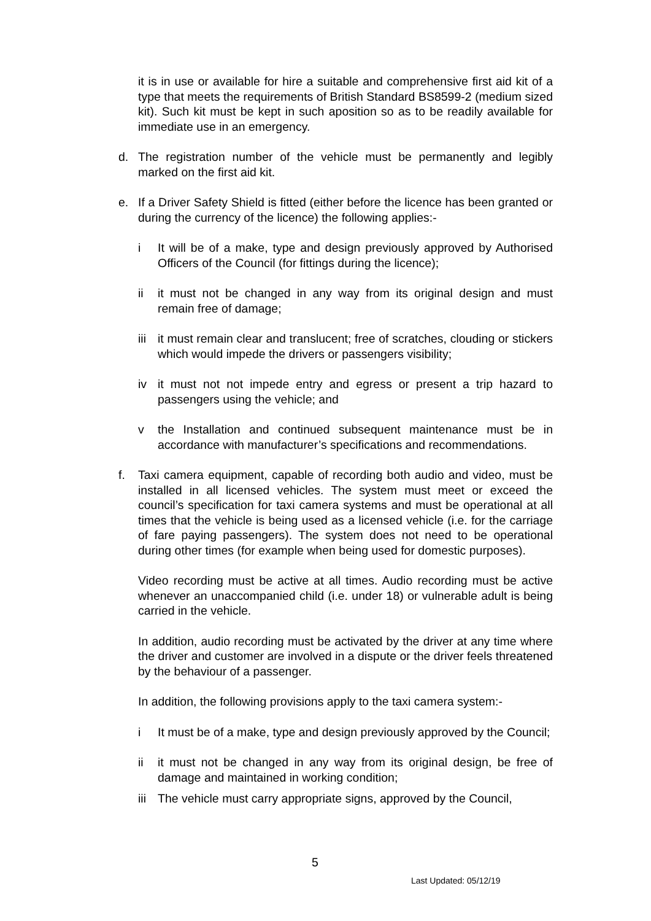it is in use or available for hire a suitable and comprehensive first aid kit of a type that meets the requirements of British Standard BS8599-2 (medium sized kit). Such kit must be kept in such aposition so as to be readily available for immediate use in an emergency.
d. The registration number of the vehicle must be permanently and legibly marked on the first aid kit.
e. If a Driver Safety Shield is fitted (either before the licence has been granted or during the currency of the licence) the following applies:-
i It will be of a make, type and design previously approved by Authorised Officers of the Council (for fittings during the licence);
ii it must not be changed in any way from its original design and must remain free of damage;
iii
it must remain clear and translucent; free of scratches, clouding or stickers which would impede the drivers or passengers visibility;
iv it must not not impede entry and egress or present a trip hazard to passengers using the vehicle; and
v the Installation and continued subsequent maintenance must be in accordance with manufacturer’s specifications and recommendations.
f. Taxi camera equipment, capable of recording both audio and video, must be installed in all licensed vehicles. The system must meet or exceed the council’s specification for taxi camera systems and must be operational at all times that the vehicle is being used as a licensed vehicle (i.e. for the carriage of fare paying passengers). The system does not need to be operational during other times (for example when being used for domestic purposes).
Video recording must be active at all times. Audio recording must be active whenever an unaccompanied child (i.e. under 18) or vulnerable adult is being carried in the vehicle.
In addition, audio recording must be activated by the driver at any time where the driver and customer are involved in a dispute or the driver feels threatened by the behaviour of a passenger.
In addition, the following provisions apply to the taxi camera system:-
i It must be of a make, type and design previously approved by the Council;
ii it must not be changed in any way from its original design, be free of damage and maintained in working condition;
iii
The vehicle must carry appropriate signs, approved by the Council,
5
Last Updated: 05/12/19